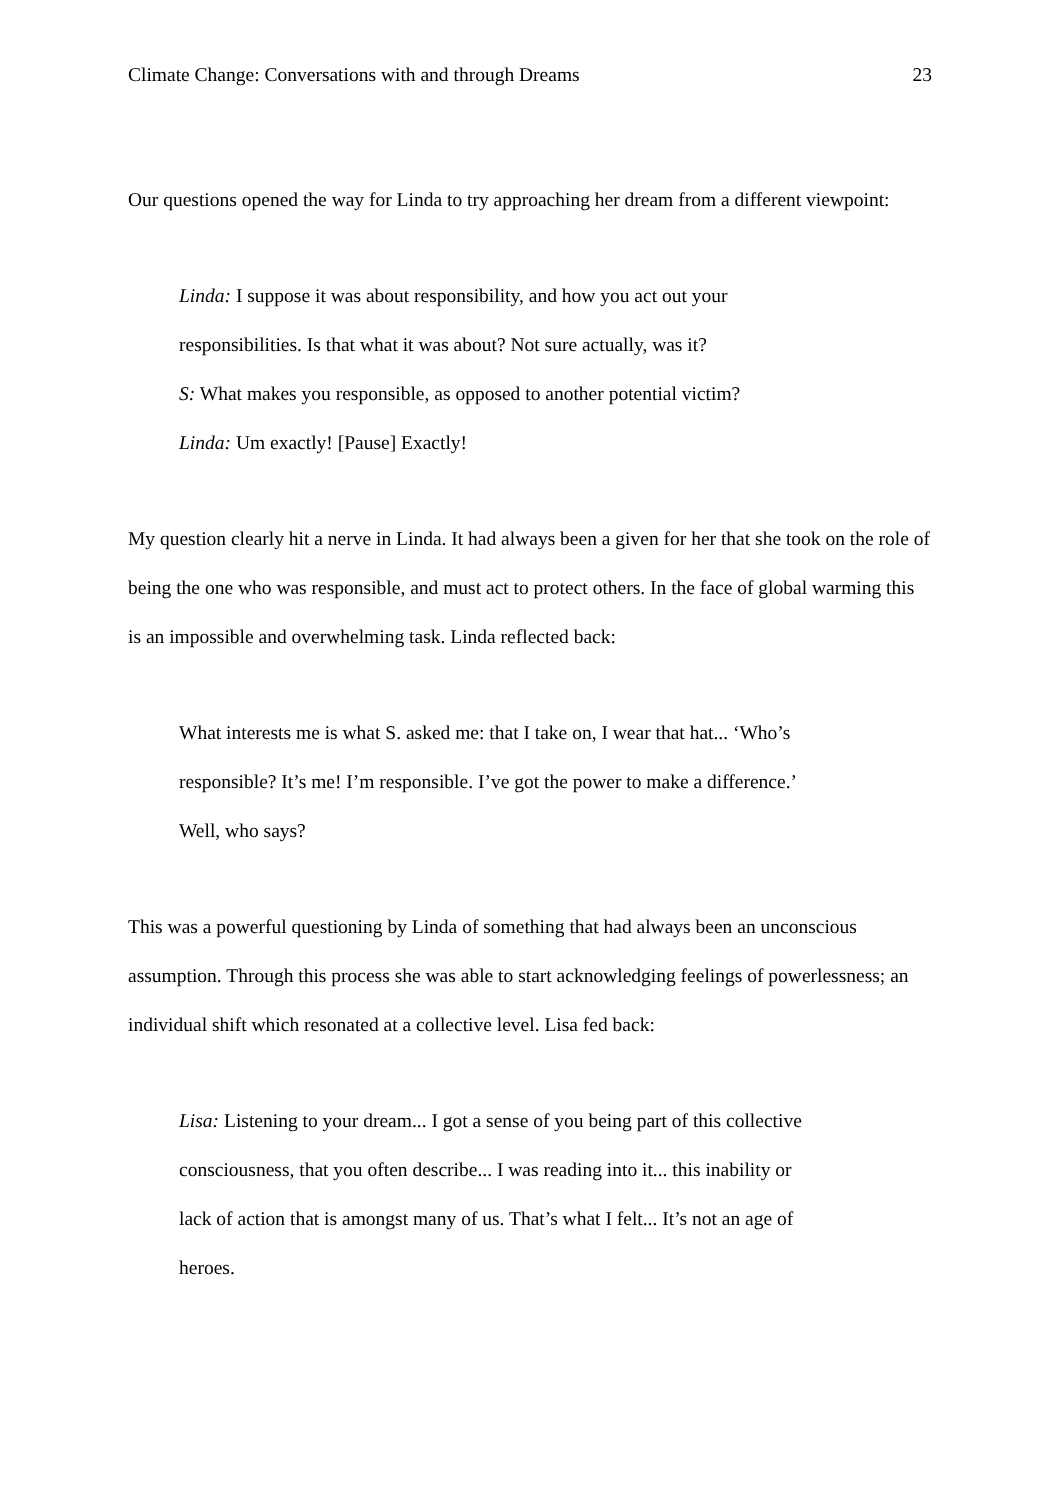Climate Change: Conversations with and through Dreams 23
Our questions opened the way for Linda to try approaching her dream from a different viewpoint:
Linda: I suppose it was about responsibility, and how you act out your
responsibilities. Is that what it was about? Not sure actually, was it?
S: What makes you responsible, as opposed to another potential victim?
Linda: Um exactly! [Pause] Exactly!
My question clearly hit a nerve in Linda. It had always been a given for her that she took on the role of being the one who was responsible, and must act to protect others. In the face of global warming this is an impossible and overwhelming task. Linda reflected back:
What interests me is what S. asked me: that I take on, I wear that hat... ‘Who’s
responsible? It’s me! I’m responsible. I’ve got the power to make a difference.’
Well, who says?
This was a powerful questioning by Linda of something that had always been an unconscious assumption. Through this process she was able to start acknowledging feelings of powerlessness; an individual shift which resonated at a collective level. Lisa fed back:
Lisa: Listening to your dream... I got a sense of you being part of this collective
consciousness, that you often describe... I was reading into it... this inability or
lack of action that is amongst many of us. That’s what I felt... It’s not an age of
heroes.